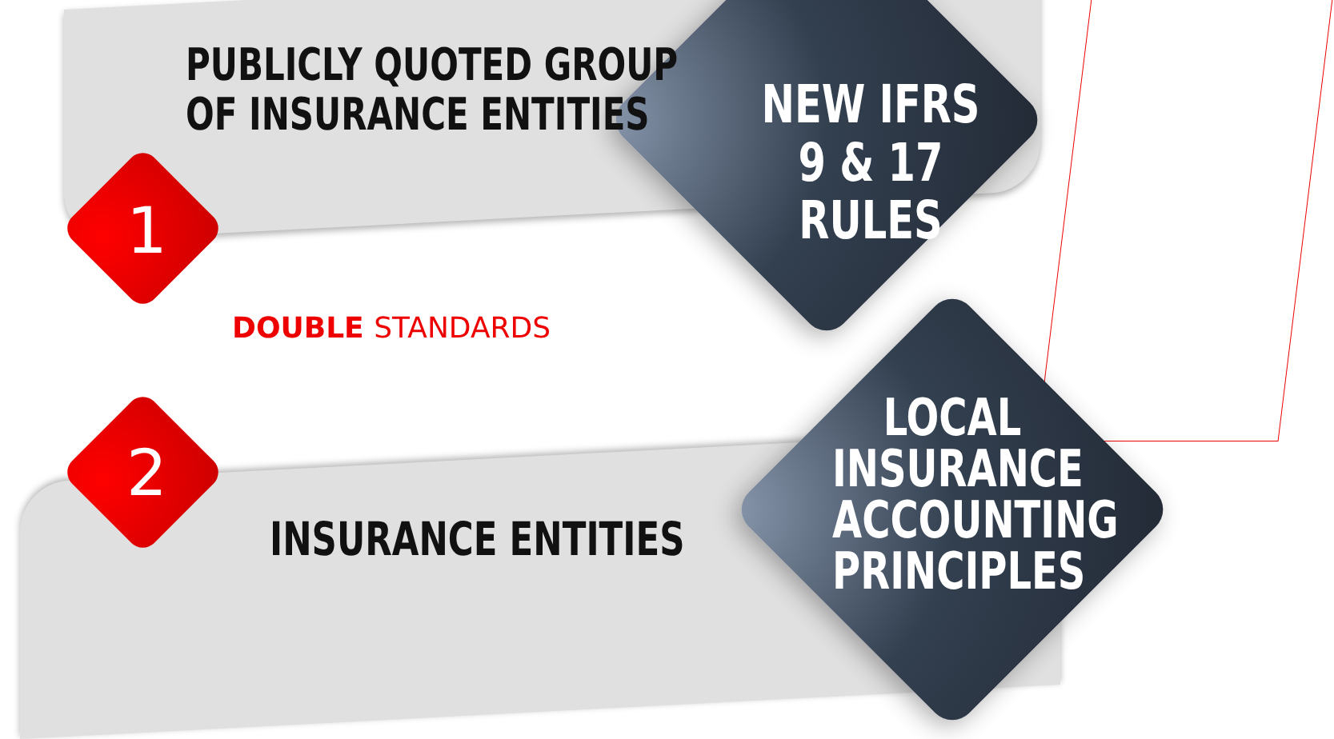PUBLICLY QUOTED GROUP
OF INSURANCE ENTITIES
1
DOUBLE STANDARDS
2
INSURANCE ENTITIES
NEW IFRS
9 & 17 RULES
LOCAL
INSURANCE
ACCOUNTING
PRINCIPLES